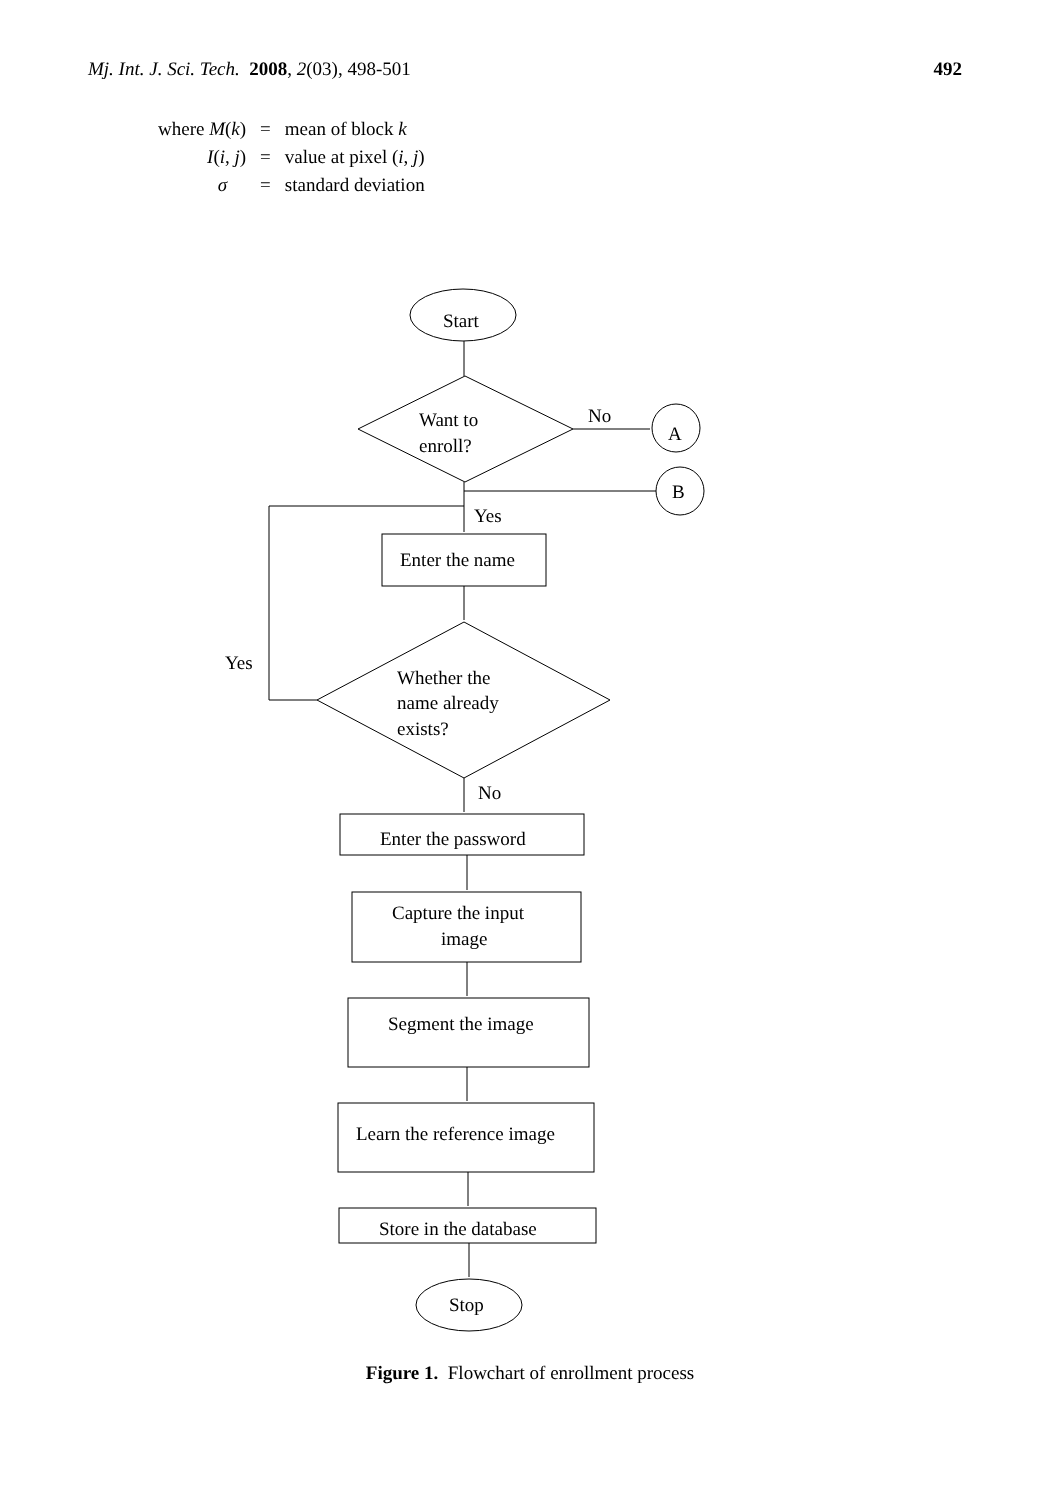Mj. Int. J. Sci. Tech. 2008, 2(03), 498-501 492
| where M ( k ) | = | mean of block k |
| I ( i , j ) | = | value at pixel ( i , j ) |
| σ | = | standard deviation |
Start
Want to
enroll?
No
A
B
Yes
Enter the name
Yes
Whether the
name already
exists?
No
Enter the password
Capture the input
image
Segment the image
Learn the reference image
Store in the database
Stop
Figure 1. Flowchart of enrollment process